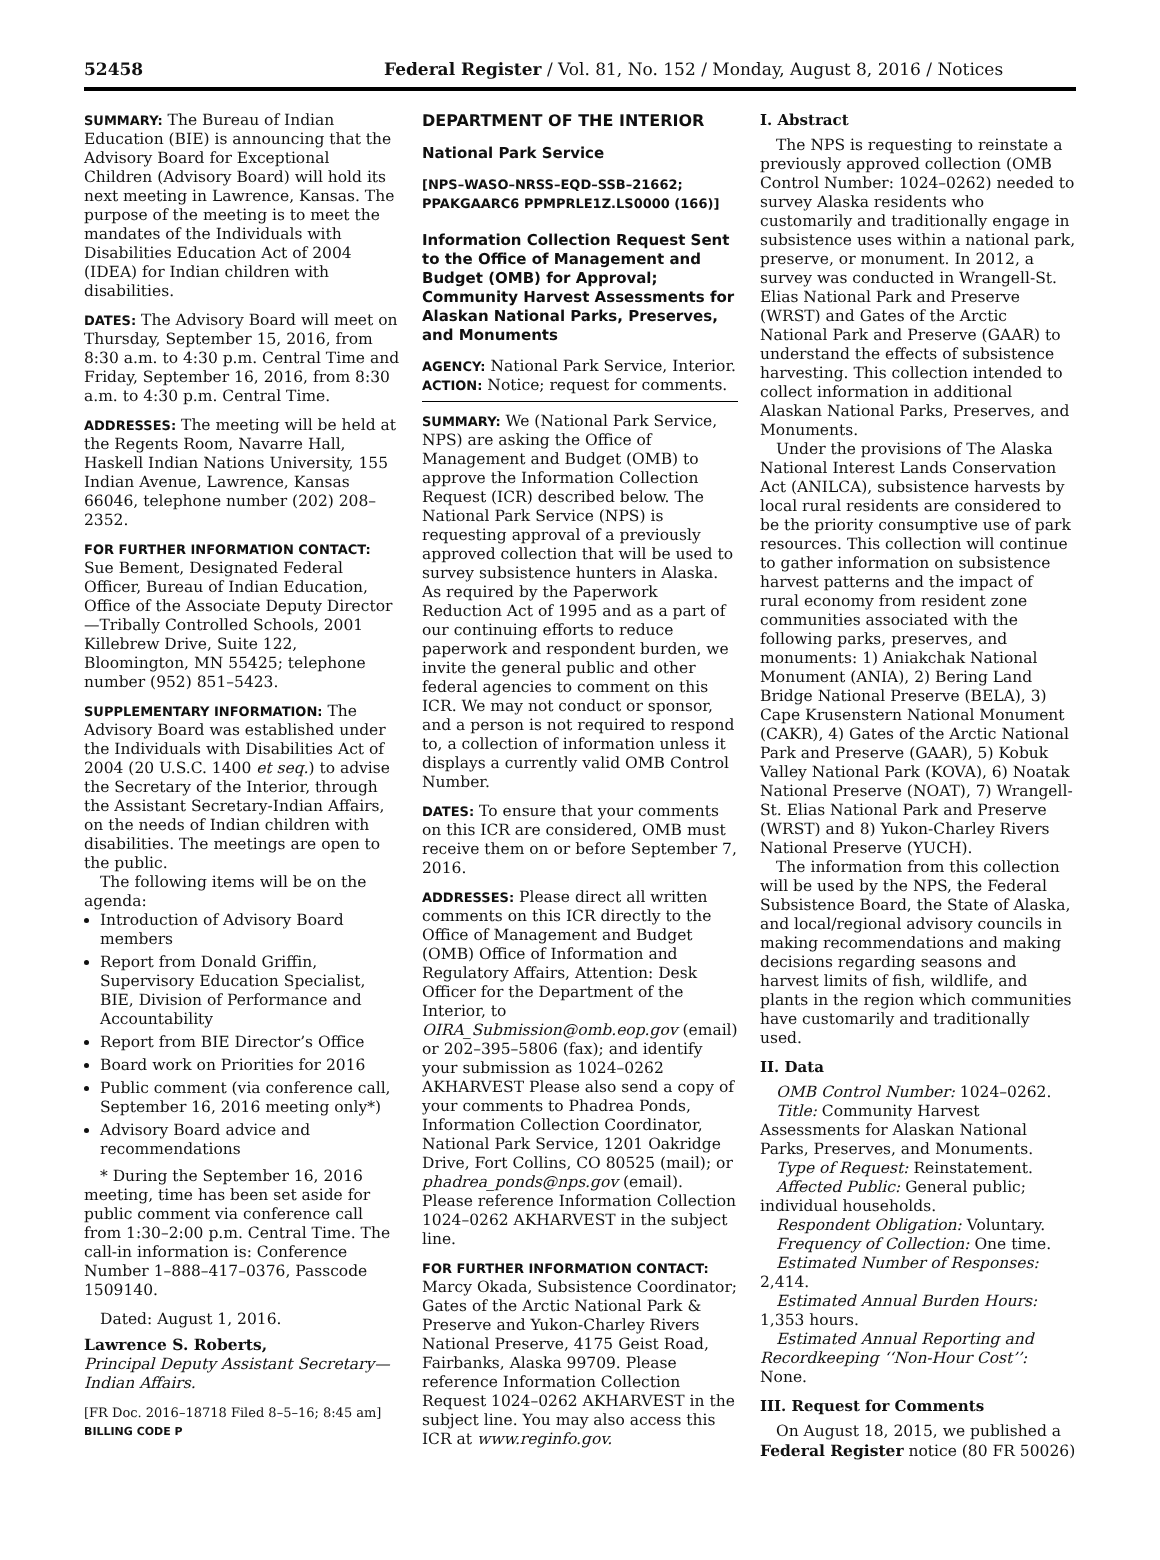52458 Federal Register / Vol. 81, No. 152 / Monday, August 8, 2016 / Notices
SUMMARY: The Bureau of Indian Education (BIE) is announcing that the Advisory Board for Exceptional Children (Advisory Board) will hold its next meeting in Lawrence, Kansas. The purpose of the meeting is to meet the mandates of the Individuals with Disabilities Education Act of 2004 (IDEA) for Indian children with disabilities.
DATES: The Advisory Board will meet on Thursday, September 15, 2016, from 8:30 a.m. to 4:30 p.m. Central Time and Friday, September 16, 2016, from 8:30 a.m. to 4:30 p.m. Central Time.
ADDRESSES: The meeting will be held at the Regents Room, Navarre Hall, Haskell Indian Nations University, 155 Indian Avenue, Lawrence, Kansas 66046, telephone number (202) 208–2352.
FOR FURTHER INFORMATION CONTACT: Sue Bement, Designated Federal Officer, Bureau of Indian Education, Office of the Associate Deputy Director—Tribally Controlled Schools, 2001 Killebrew Drive, Suite 122, Bloomington, MN 55425; telephone number (952) 851–5423.
SUPPLEMENTARY INFORMATION: The Advisory Board was established under the Individuals with Disabilities Act of 2004 (20 U.S.C. 1400 et seq.) to advise the Secretary of the Interior, through the Assistant Secretary-Indian Affairs, on the needs of Indian children with disabilities. The meetings are open to the public.
The following items will be on the agenda:
Introduction of Advisory Board members
Report from Donald Griffin, Supervisory Education Specialist, BIE, Division of Performance and Accountability
Report from BIE Director’s Office
Board work on Priorities for 2016
Public comment (via conference call, September 16, 2016 meeting only*)
Advisory Board advice and recommendations
* During the September 16, 2016 meeting, time has been set aside for public comment via conference call from 1:30–2:00 p.m. Central Time. The call-in information is: Conference Number 1–888–417–0376, Passcode 1509140.
Dated: August 1, 2016.
Lawrence S. Roberts,
Principal Deputy Assistant Secretary—Indian Affairs.
[FR Doc. 2016–18718 Filed 8–5–16; 8:45 am]
BILLING CODE P
DEPARTMENT OF THE INTERIOR
National Park Service
[NPS–WASO–NRSS–EQD–SSB–21662; PPAKGAARC6 PPMPRLE1Z.LS0000 (166)]
Information Collection Request Sent to the Office of Management and Budget (OMB) for Approval; Community Harvest Assessments for Alaskan National Parks, Preserves, and Monuments
AGENCY: National Park Service, Interior.
ACTION: Notice; request for comments.
SUMMARY: We (National Park Service, NPS) are asking the Office of Management and Budget (OMB) to approve the Information Collection Request (ICR) described below. The National Park Service (NPS) is requesting approval of a previously approved collection that will be used to survey subsistence hunters in Alaska. As required by the Paperwork Reduction Act of 1995 and as a part of our continuing efforts to reduce paperwork and respondent burden, we invite the general public and other federal agencies to comment on this ICR. We may not conduct or sponsor, and a person is not required to respond to, a collection of information unless it displays a currently valid OMB Control Number.
DATES: To ensure that your comments on this ICR are considered, OMB must receive them on or before September 7, 2016.
ADDRESSES: Please direct all written comments on this ICR directly to the Office of Management and Budget (OMB) Office of Information and Regulatory Affairs, Attention: Desk Officer for the Department of the Interior, to OIRA_Submission@omb.eop.gov (email) or 202–395–5806 (fax); and identify your submission as 1024–0262 AKHARVEST Please also send a copy of your comments to Phadrea Ponds, Information Collection Coordinator, National Park Service, 1201 Oakridge Drive, Fort Collins, CO 80525 (mail); or phadrea_ponds@nps.gov (email). Please reference Information Collection 1024–0262 AKHARVEST in the subject line.
FOR FURTHER INFORMATION CONTACT: Marcy Okada, Subsistence Coordinator; Gates of the Arctic National Park & Preserve and Yukon-Charley Rivers National Preserve, 4175 Geist Road, Fairbanks, Alaska 99709. Please reference Information Collection Request 1024–0262 AKHARVEST in the subject line. You may also access this ICR at www.reginfo.gov.
I. Abstract
The NPS is requesting to reinstate a previously approved collection (OMB Control Number: 1024–0262) needed to survey Alaska residents who customarily and traditionally engage in subsistence uses within a national park, preserve, or monument. In 2012, a survey was conducted in Wrangell-St. Elias National Park and Preserve (WRST) and Gates of the Arctic National Park and Preserve (GAAR) to understand the effects of subsistence harvesting. This collection intended to collect information in additional Alaskan National Parks, Preserves, and Monuments.
Under the provisions of The Alaska National Interest Lands Conservation Act (ANILCA), subsistence harvests by local rural residents are considered to be the priority consumptive use of park resources. This collection will continue to gather information on subsistence harvest patterns and the impact of rural economy from resident zone communities associated with the following parks, preserves, and monuments: 1) Aniakchak National Monument (ANIA), 2) Bering Land Bridge National Preserve (BELA), 3) Cape Krusenstern National Monument (CAKR), 4) Gates of the Arctic National Park and Preserve (GAAR), 5) Kobuk Valley National Park (KOVA), 6) Noatak National Preserve (NOAT), 7) Wrangell-St. Elias National Park and Preserve (WRST) and 8) Yukon-Charley Rivers National Preserve (YUCH).
The information from this collection will be used by the NPS, the Federal Subsistence Board, the State of Alaska, and local/regional advisory councils in making recommendations and making decisions regarding seasons and harvest limits of fish, wildlife, and plants in the region which communities have customarily and traditionally used.
II. Data
OMB Control Number: 1024–0262.
Title: Community Harvest Assessments for Alaskan National Parks, Preserves, and Monuments.
Type of Request: Reinstatement.
Affected Public: General public; individual households.
Respondent Obligation: Voluntary.
Frequency of Collection: One time.
Estimated Number of Responses: 2,414.
Estimated Annual Burden Hours: 1,353 hours.
Estimated Annual Reporting and Recordkeeping ‘‘Non-Hour Cost’’: None.
III. Request for Comments
On August 18, 2015, we published a Federal Register notice (80 FR 50026)